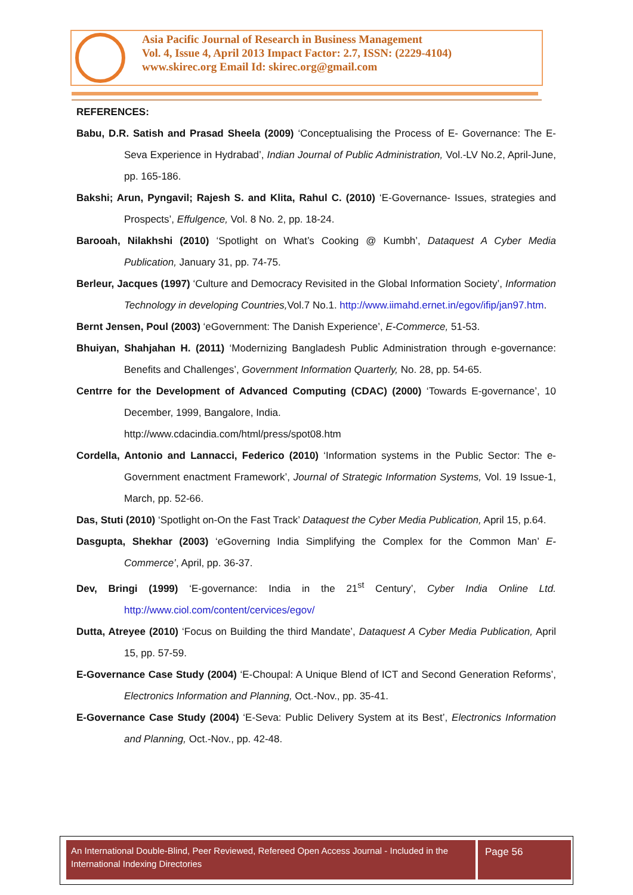Asia Pacific Journal of Research in Business Management
Vol. 4, Issue 4, April 2013 Impact Factor: 2.7, ISSN: (2229-4104)
www.skirec.org Email Id: skirec.org@gmail.com
REFERENCES:
Babu, D.R. Satish and Prasad Sheela (2009) ‘Conceptualising the Process of E- Governance: The E-Seva Experience in Hydrabad’, Indian Journal of Public Administration, Vol.-LV No.2, April-June, pp. 165-186.
Bakshi; Arun, Pyngavil; Rajesh S. and Klita, Rahul C. (2010) ‘E-Governance- Issues, strategies and Prospects’, Effulgence, Vol. 8 No. 2, pp. 18-24.
Barooah, Nilakhshi (2010) ‘Spotlight on What’s Cooking @ Kumbh’, Dataquest A Cyber Media Publication, January 31, pp. 74-75.
Berleur, Jacques (1997) ‘Culture and Democracy Revisited in the Global Information Society’, Information Technology in developing Countries, Vol.7 No.1. http://www.iimahd.ernet.in/egov/ifip/jan97.htm.
Bernt Jensen, Poul (2003) ‘eGovernment: The Danish Experience’, E-Commerce, 51-53.
Bhuiyan, Shahjahan H. (2011) ‘Modernizing Bangladesh Public Administration through e-governance: Benefits and Challenges’, Government Information Quarterly, No. 28, pp. 54-65.
Centrre for the Development of Advanced Computing (CDAC) (2000) ‘Towards E-governance’, 10 December, 1999, Bangalore, India.
http://www.cdacindia.com/html/press/spot08.htm
Cordella, Antonio and Lannacci, Federico (2010) ‘Information systems in the Public Sector: The e-Government enactment Framework’, Journal of Strategic Information Systems, Vol. 19 Issue-1, March, pp. 52-66.
Das, Stuti (2010) ‘Spotlight on-On the Fast Track’ Dataquest the Cyber Media Publication, April 15, p.64.
Dasgupta, Shekhar (2003) ‘eGoverning India Simplifying the Complex for the Common Man’ E-Commerce’, April, pp. 36-37.
Dev, Bringi (1999) ‘E-governance: India in the 21<sup>st</sup> Century’, Cyber India Online Ltd. http://www.ciol.com/content/cervices/egov/
Dutta, Atreyee (2010) ‘Focus on Building the third Mandate’, Dataquest A Cyber Media Publication, April 15, pp. 57-59.
E-Governance Case Study (2004) ‘E-Choupal: A Unique Blend of ICT and Second Generation Reforms’, Electronics Information and Planning, Oct.-Nov., pp. 35-41.
E-Governance Case Study (2004) ‘E-Seva: Public Delivery System at its Best’, Electronics Information and Planning, Oct.-Nov., pp. 42-48.
An International Double-Blind, Peer Reviewed, Refereed Open Access Journal - Included in the International Indexing Directories
Page 56